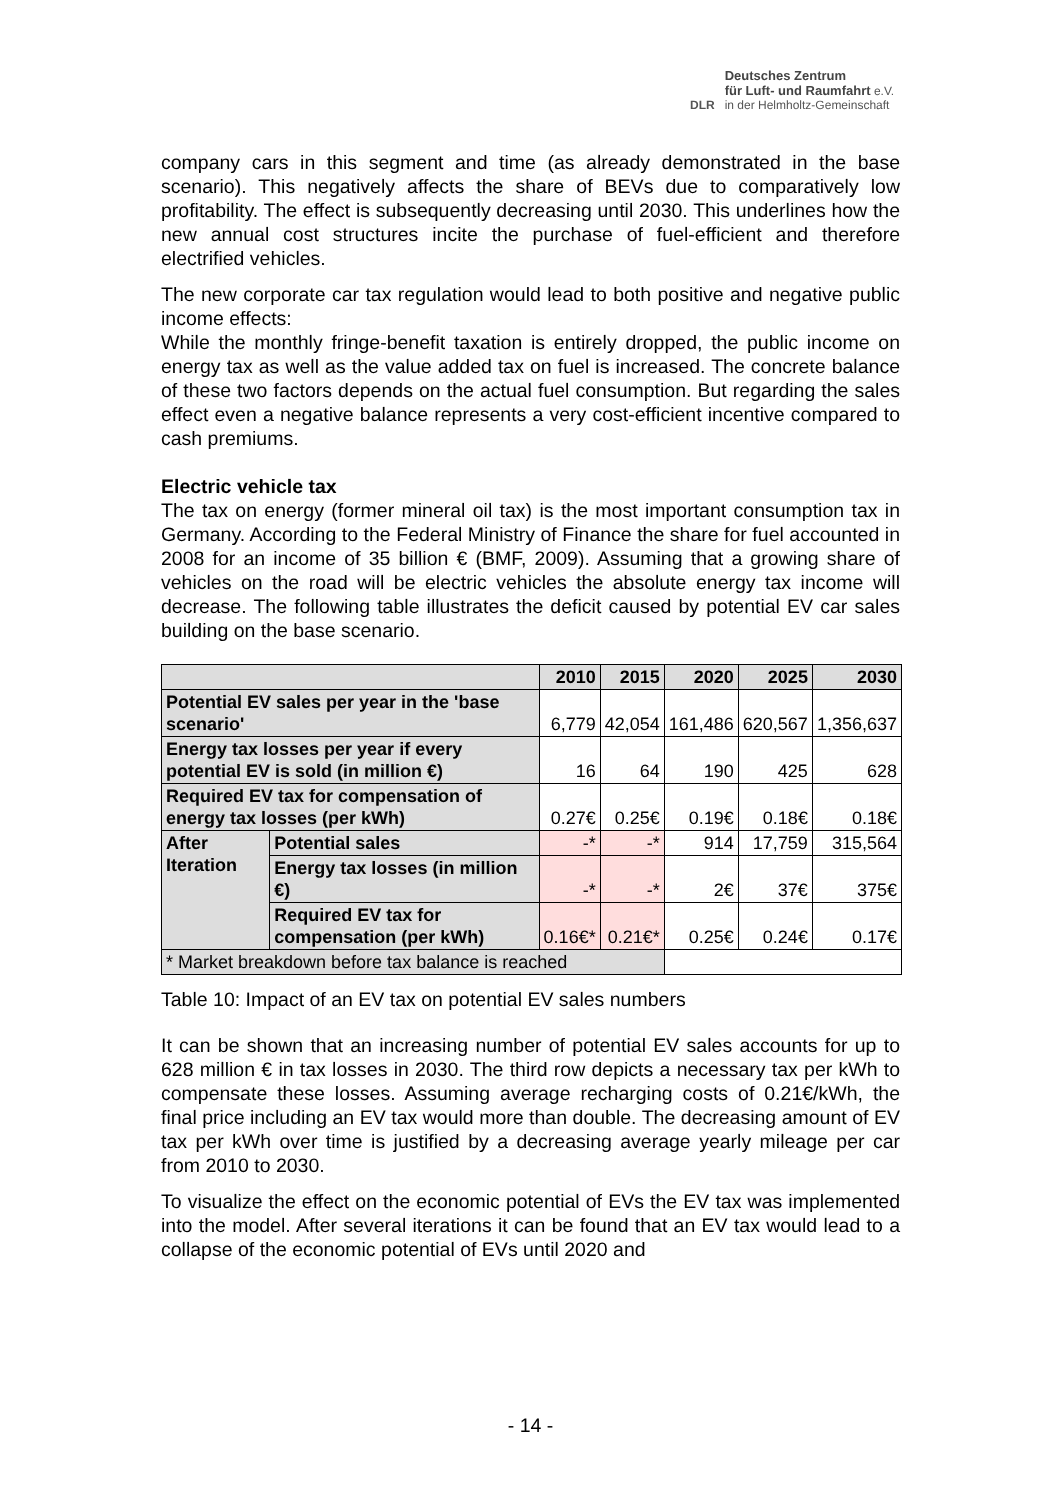DLR
Deutsches Zentrum
für Luft- und Raumfahrt e.V.
in der Helmholtz-Gemeinschaft
company cars in this segment and time (as already demonstrated in the base scenario). This negatively affects the share of BEVs due to comparatively low profitability. The effect is subsequently decreasing until 2030. This underlines how the new annual cost structures incite the purchase of fuel-efficient and therefore electrified vehicles.
The new corporate car tax regulation would lead to both positive and negative public income effects:
While the monthly fringe-benefit taxation is entirely dropped, the public income on energy tax as well as the value added tax on fuel is increased. The concrete balance of these two factors depends on the actual fuel consumption. But regarding the sales effect even a negative balance represents a very cost-efficient incentive compared to cash premiums.
Electric vehicle tax
The tax on energy (former mineral oil tax) is the most important consumption tax in Germany. According to the Federal Ministry of Finance the share for fuel accounted in 2008 for an income of 35 billion € (BMF, 2009). Assuming that a growing share of vehicles on the road will be electric vehicles the absolute energy tax income will decrease. The following table illustrates the deficit caused by potential EV car sales building on the base scenario.
| | | 2010 | 2015 | 2020 | 2025 | 2030 |
| --- | --- | --- | --- | --- | --- | --- |
| Potential EV sales per year in the 'base scenario' | | 6,779 | 42,054 | 161,486 | 620,567 | 1,356,637 |
| Energy tax losses per year if every potential EV is sold (in million €) | | 16 | 64 | 190 | 425 | 628 |
| Required EV tax for compensation of energy tax losses (per kWh) | | 0.27€ | 0.25€ | 0.19€ | 0.18€ | 0.18€ |
| After Iteration | Potential sales | -* | -* | 914 | 17,759 | 315,564 |
| | Energy tax losses (in million €) | -* | -* | 2€ | 37€ | 375€ |
| | Required EV tax for compensation (per kWh) | 0.16€* | 0.21€* | 0.25€ | 0.24€ | 0.17€ |
| * Market breakdown before tax balance is reached | | | | | | |
Table 10: Impact of an EV tax on potential EV sales numbers
It can be shown that an increasing number of potential EV sales accounts for up to 628 million € in tax losses in 2030. The third row depicts a necessary tax per kWh to compensate these losses. Assuming average recharging costs of 0.21€/kWh, the final price including an EV tax would more than double. The decreasing amount of EV tax per kWh over time is justified by a decreasing average yearly mileage per car from 2010 to 2030.
To visualize the effect on the economic potential of EVs the EV tax was implemented into the model. After several iterations it can be found that an EV tax would lead to a collapse of the economic potential of EVs until 2020 and
- 14 -